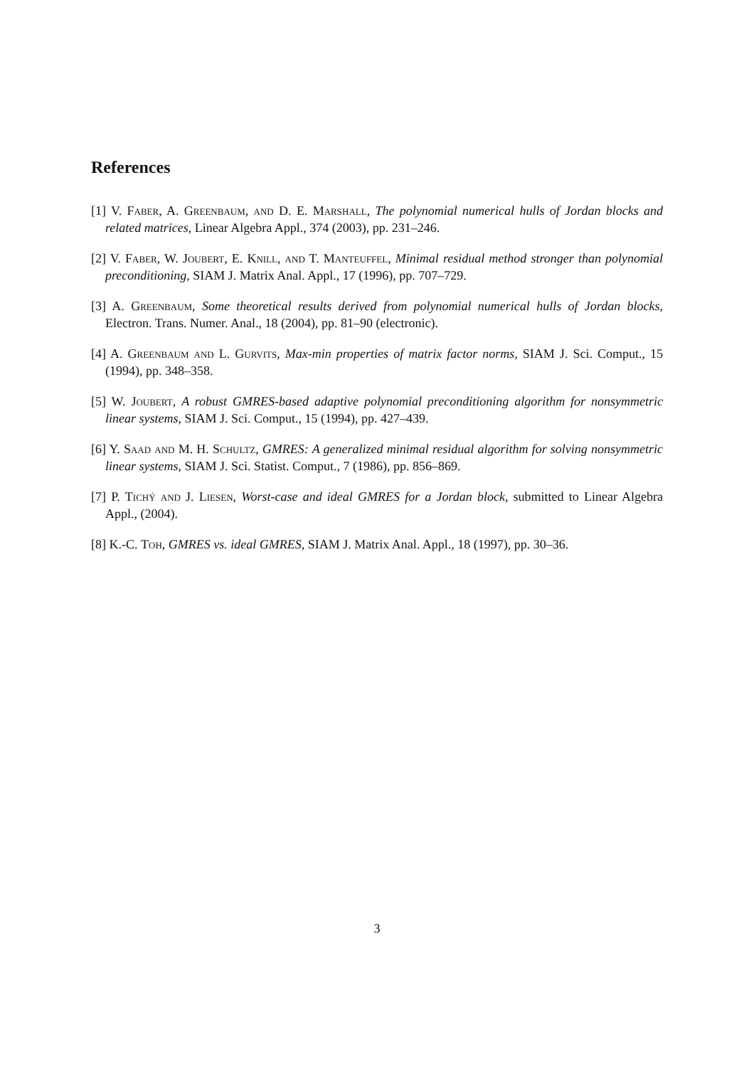References
[1] V. Faber, A. Greenbaum, and D. E. Marshall, The polynomial numerical hulls of Jordan blocks and related matrices, Linear Algebra Appl., 374 (2003), pp. 231–246.
[2] V. Faber, W. Joubert, E. Knill, and T. Manteuffel, Minimal residual method stronger than polynomial preconditioning, SIAM J. Matrix Anal. Appl., 17 (1996), pp. 707–729.
[3] A. Greenbaum, Some theoretical results derived from polynomial numerical hulls of Jordan blocks, Electron. Trans. Numer. Anal., 18 (2004), pp. 81–90 (electronic).
[4] A. Greenbaum and L. Gurvits, Max-min properties of matrix factor norms, SIAM J. Sci. Comput., 15 (1994), pp. 348–358.
[5] W. Joubert, A robust GMRES-based adaptive polynomial preconditioning algorithm for nonsymmetric linear systems, SIAM J. Sci. Comput., 15 (1994), pp. 427–439.
[6] Y. Saad and M. H. Schultz, GMRES: A generalized minimal residual algorithm for solving nonsymmetric linear systems, SIAM J. Sci. Statist. Comput., 7 (1986), pp. 856–869.
[7] P. Tichý and J. Liesen, Worst-case and ideal GMRES for a Jordan block, submitted to Linear Algebra Appl., (2004).
[8] K.-C. Toh, GMRES vs. ideal GMRES, SIAM J. Matrix Anal. Appl., 18 (1997), pp. 30–36.
3